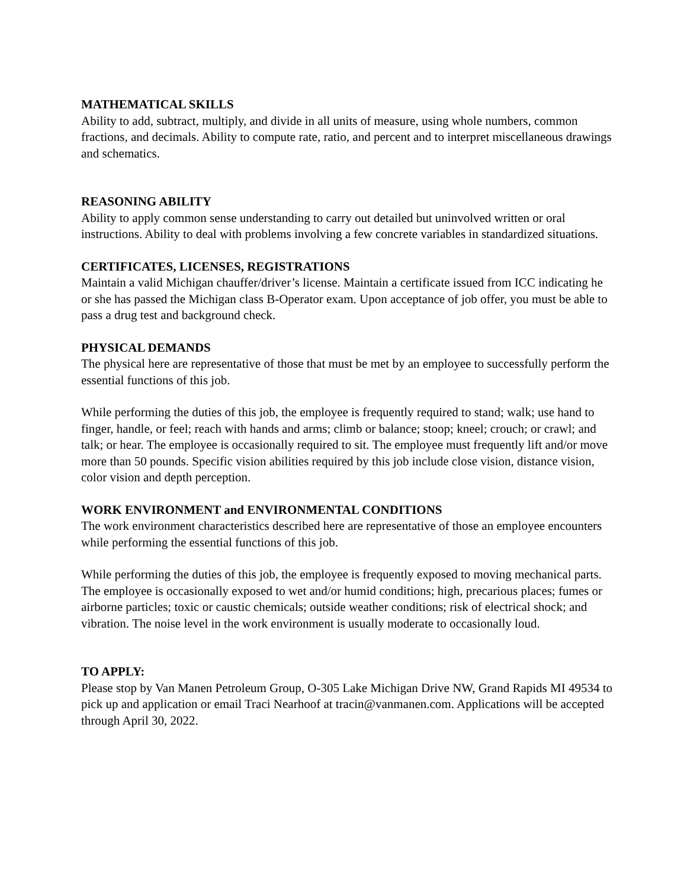MATHEMATICAL SKILLS
Ability to add, subtract, multiply, and divide in all units of measure, using whole numbers, common fractions, and decimals. Ability to compute rate, ratio, and percent and to interpret miscellaneous drawings and schematics.
REASONING ABILITY
Ability to apply common sense understanding to carry out detailed but uninvolved written or oral instructions. Ability to deal with problems involving a few concrete variables in standardized situations.
CERTIFICATES, LICENSES, REGISTRATIONS
Maintain a valid Michigan chauffer/driver’s license. Maintain a certificate issued from ICC indicating he or she has passed the Michigan class B-Operator exam. Upon acceptance of job offer, you must be able to pass a drug test and background check.
PHYSICAL DEMANDS
The physical here are representative of those that must be met by an employee to successfully perform the essential functions of this job.
While performing the duties of this job, the employee is frequently required to stand; walk; use hand to finger, handle, or feel; reach with hands and arms; climb or balance; stoop; kneel; crouch; or crawl; and talk; or hear. The employee is occasionally required to sit. The employee must frequently lift and/or move more than 50 pounds. Specific vision abilities required by this job include close vision, distance vision, color vision and depth perception.
WORK ENVIRONMENT and ENVIRONMENTAL CONDITIONS
The work environment characteristics described here are representative of those an employee encounters while performing the essential functions of this job.
While performing the duties of this job, the employee is frequently exposed to moving mechanical parts. The employee is occasionally exposed to wet and/or humid conditions; high, precarious places; fumes or airborne particles; toxic or caustic chemicals; outside weather conditions; risk of electrical shock; and vibration. The noise level in the work environment is usually moderate to occasionally loud.
TO APPLY:
Please stop by Van Manen Petroleum Group, O-305 Lake Michigan Drive NW, Grand Rapids MI 49534 to pick up and application or email Traci Nearhoof at tracin@vanmanen.com. Applications will be accepted through April 30, 2022.